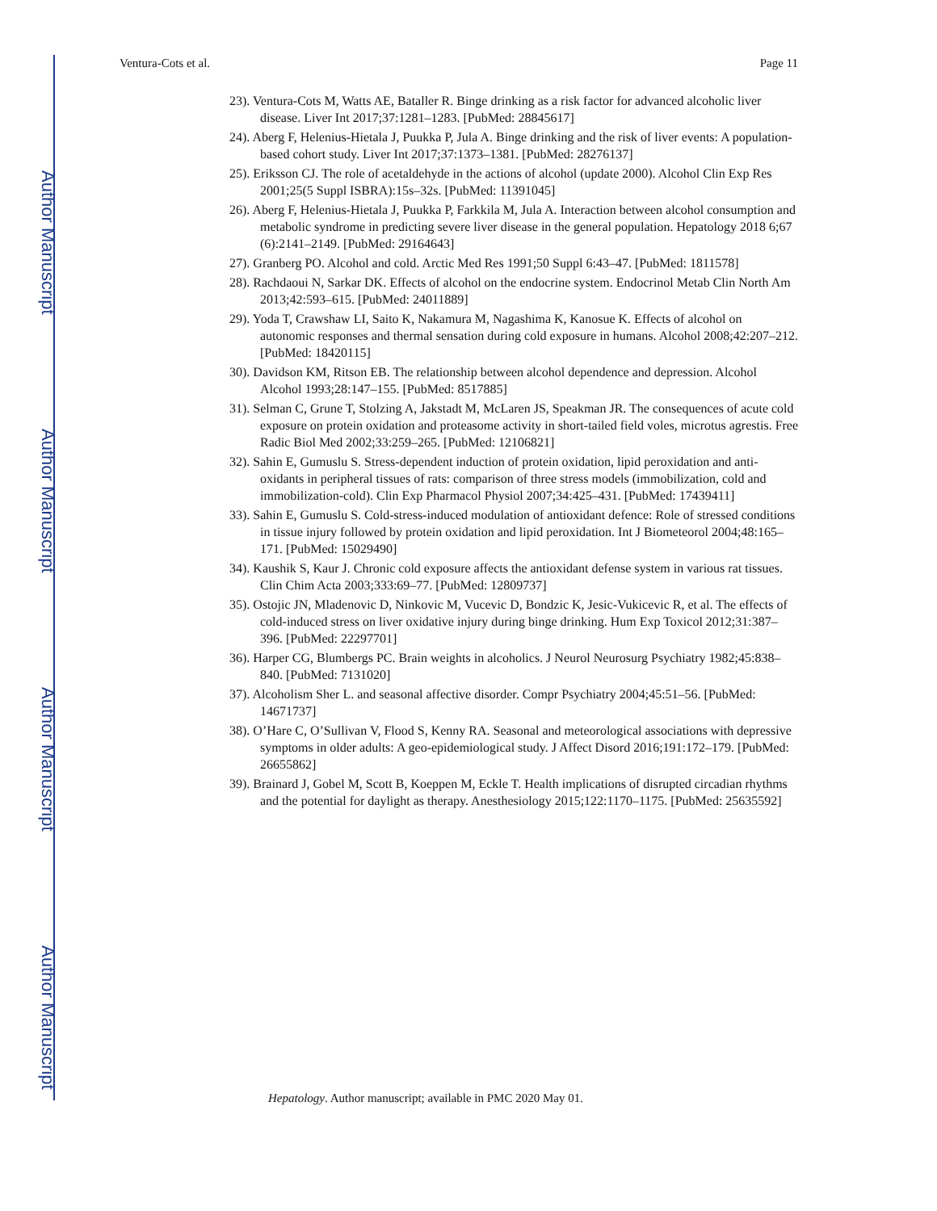Author Manuscript
Author Manuscript
Author Manuscript
Author Manuscript
Ventura-Cots et al. Page 11
23). Ventura-Cots M, Watts AE, Bataller R. Binge drinking as a risk factor for advanced alcoholic liver disease. Liver Int 2017;37:1281–1283. [PubMed: 28845617]
24). Aberg F, Helenius-Hietala J, Puukka P, Jula A. Binge drinking and the risk of liver events: A population-based cohort study. Liver Int 2017;37:1373–1381. [PubMed: 28276137]
25). Eriksson CJ. The role of acetaldehyde in the actions of alcohol (update 2000). Alcohol Clin Exp Res 2001;25(5 Suppl ISBRA):15s–32s. [PubMed: 11391045]
26). Aberg F, Helenius-Hietala J, Puukka P, Farkkila M, Jula A. Interaction between alcohol consumption and metabolic syndrome in predicting severe liver disease in the general population. Hepatology 2018 6;67 (6):2141–2149. [PubMed: 29164643]
27). Granberg PO. Alcohol and cold. Arctic Med Res 1991;50 Suppl 6:43–47. [PubMed: 1811578]
28). Rachdaoui N, Sarkar DK. Effects of alcohol on the endocrine system. Endocrinol Metab Clin North Am 2013;42:593–615. [PubMed: 24011889]
29). Yoda T, Crawshaw LI, Saito K, Nakamura M, Nagashima K, Kanosue K. Effects of alcohol on autonomic responses and thermal sensation during cold exposure in humans. Alcohol 2008;42:207–212. [PubMed: 18420115]
30). Davidson KM, Ritson EB. The relationship between alcohol dependence and depression. Alcohol Alcohol 1993;28:147–155. [PubMed: 8517885]
31). Selman C, Grune T, Stolzing A, Jakstadt M, McLaren JS, Speakman JR. The consequences of acute cold exposure on protein oxidation and proteasome activity in short-tailed field voles, microtus agrestis. Free Radic Biol Med 2002;33:259–265. [PubMed: 12106821]
32). Sahin E, Gumuslu S. Stress-dependent induction of protein oxidation, lipid peroxidation and anti-oxidants in peripheral tissues of rats: comparison of three stress models (immobilization, cold and immobilization-cold). Clin Exp Pharmacol Physiol 2007;34:425–431. [PubMed: 17439411]
33). Sahin E, Gumuslu S. Cold-stress-induced modulation of antioxidant defence: Role of stressed conditions in tissue injury followed by protein oxidation and lipid peroxidation. Int J Biometeorol 2004;48:165–171. [PubMed: 15029490]
34). Kaushik S, Kaur J. Chronic cold exposure affects the antioxidant defense system in various rat tissues. Clin Chim Acta 2003;333:69–77. [PubMed: 12809737]
35). Ostojic JN, Mladenovic D, Ninkovic M, Vucevic D, Bondzic K, Jesic-Vukicevic R, et al. The effects of cold-induced stress on liver oxidative injury during binge drinking. Hum Exp Toxicol 2012;31:387–396. [PubMed: 22297701]
36). Harper CG, Blumbergs PC. Brain weights in alcoholics. J Neurol Neurosurg Psychiatry 1982;45:838–840. [PubMed: 7131020]
37). Alcoholism Sher L. and seasonal affective disorder. Compr Psychiatry 2004;45:51–56. [PubMed: 14671737]
38). O’Hare C, O’Sullivan V, Flood S, Kenny RA. Seasonal and meteorological associations with depressive symptoms in older adults: A geo-epidemiological study. J Affect Disord 2016;191:172–179. [PubMed: 26655862]
39). Brainard J, Gobel M, Scott B, Koeppen M, Eckle T. Health implications of disrupted circadian rhythms and the potential for daylight as therapy. Anesthesiology 2015;122:1170–1175. [PubMed: 25635592]
Hepatology. Author manuscript; available in PMC 2020 May 01.